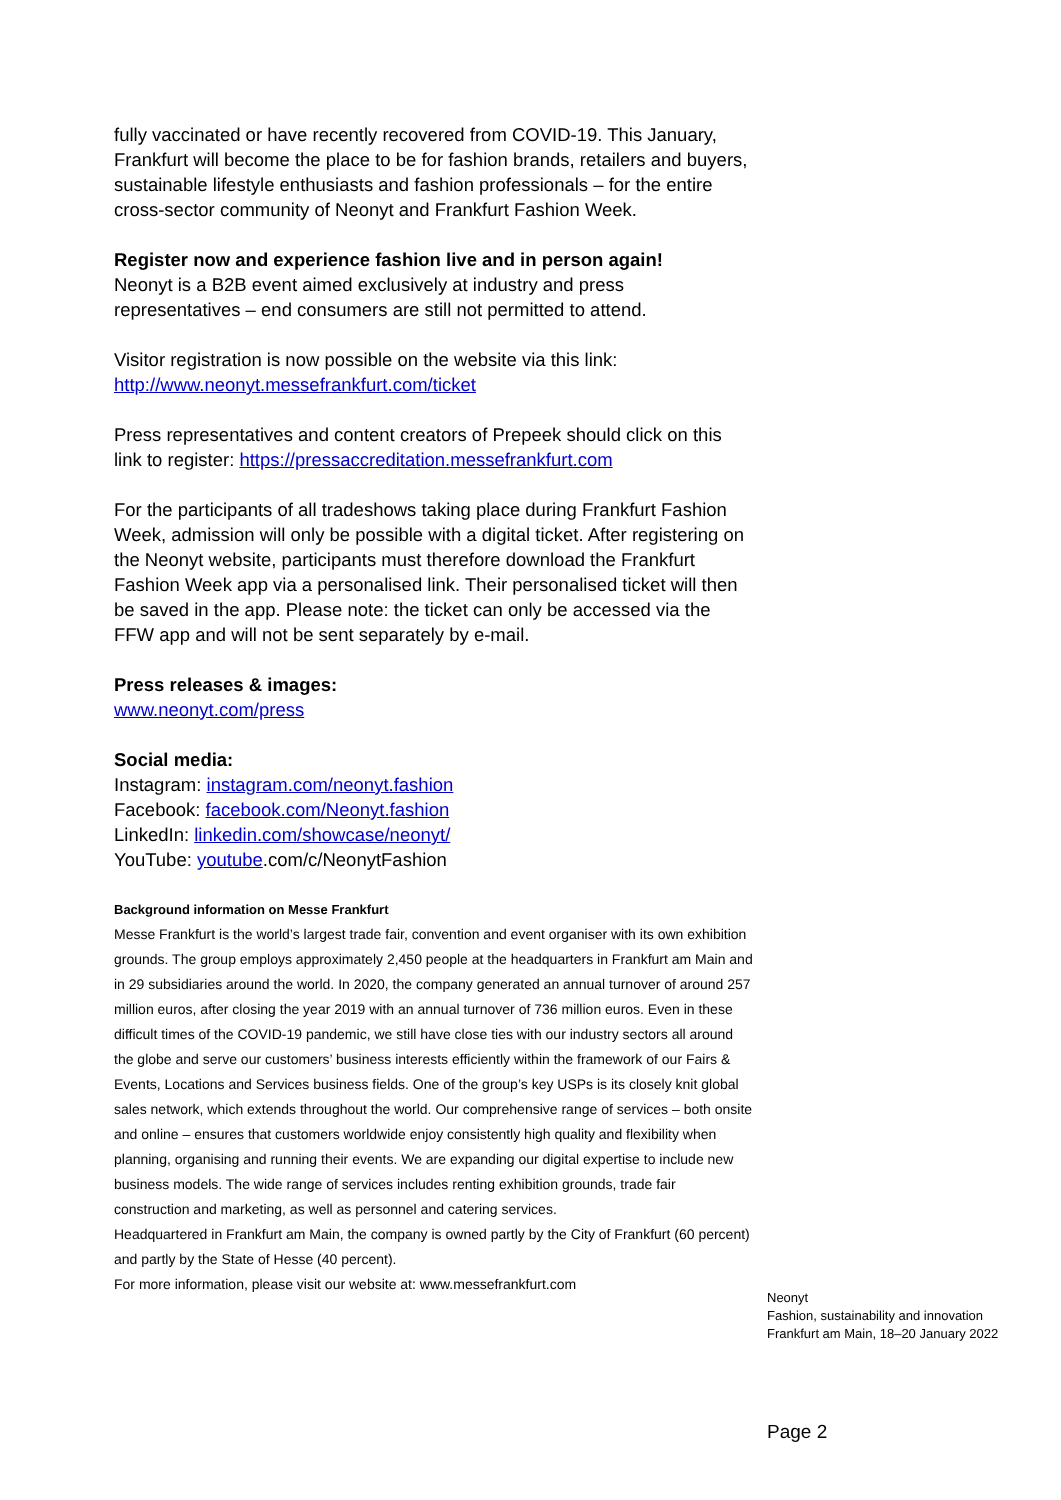fully vaccinated or have recently recovered from COVID-19. This January, Frankfurt will become the place to be for fashion brands, retailers and buyers, sustainable lifestyle enthusiasts and fashion professionals – for the entire cross-sector community of Neonyt and Frankfurt Fashion Week.
Register now and experience fashion live and in person again!
Neonyt is a B2B event aimed exclusively at industry and press representatives – end consumers are still not permitted to attend.
Visitor registration is now possible on the website via this link:
http://www.neonyt.messefrankfurt.com/ticket
Press representatives and content creators of Prepeek should click on this link to register: https://pressaccreditation.messefrankfurt.com
For the participants of all tradeshows taking place during Frankfurt Fashion Week, admission will only be possible with a digital ticket. After registering on the Neonyt website, participants must therefore download the Frankfurt Fashion Week app via a personalised link. Their personalised ticket will then be saved in the app. Please note: the ticket can only be accessed via the FFW app and will not be sent separately by e-mail.
Press releases & images:
www.neonyt.com/press
Social media:
Instagram: instagram.com/neonyt.fashion
Facebook: facebook.com/Neonyt.fashion
LinkedIn: linkedin.com/showcase/neonyt/
YouTube: youtube.com/c/NeonytFashion
Background information on Messe Frankfurt
Messe Frankfurt is the world’s largest trade fair, convention and event organiser with its own exhibition grounds. The group employs approximately 2,450 people at the headquarters in Frankfurt am Main and in 29 subsidiaries around the world. In 2020, the company generated an annual turnover of around 257 million euros, after closing the year 2019 with an annual turnover of 736 million euros. Even in these difficult times of the COVID-19 pandemic, we still have close ties with our industry sectors all around the globe and serve our customers’ business interests efficiently within the framework of our Fairs & Events, Locations and Services business fields. One of the group’s key USPs is its closely knit global sales network, which extends throughout the world. Our comprehensive range of services – both onsite and online – ensures that customers worldwide enjoy consistently high quality and flexibility when planning, organising and running their events. We are expanding our digital expertise to include new business models. The wide range of services includes renting exhibition grounds, trade fair construction and marketing, as well as personnel and catering services.
Headquartered in Frankfurt am Main, the company is owned partly by the City of Frankfurt (60 percent) and partly by the State of Hesse (40 percent).
For more information, please visit our website at: www.messefrankfurt.com
Neonyt
Fashion, sustainability and innovation
Frankfurt am Main, 18–20 January 2022
Page 2